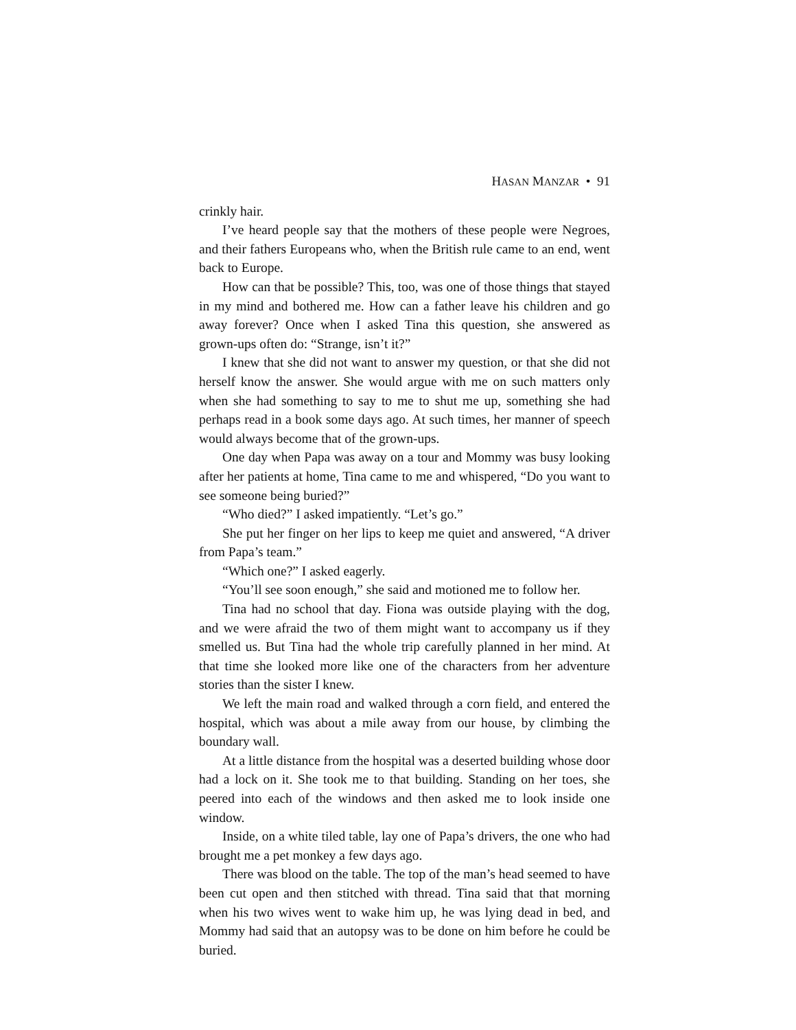HASAN MANZAR • 91
crinkly hair.
I’ve heard people say that the mothers of these people were Negroes, and their fathers Europeans who, when the British rule came to an end, went back to Europe.
How can that be possible? This, too, was one of those things that stayed in my mind and bothered me. How can a father leave his children and go away forever? Once when I asked Tina this question, she answered as grown-ups often do: “Strange, isn’t it?”
I knew that she did not want to answer my question, or that she did not herself know the answer. She would argue with me on such matters only when she had something to say to me to shut me up, something she had perhaps read in a book some days ago. At such times, her manner of speech would always become that of the grown-ups.
One day when Papa was away on a tour and Mommy was busy looking after her patients at home, Tina came to me and whispered, “Do you want to see someone being buried?”
“Who died?” I asked impatiently. “Let’s go.”
She put her finger on her lips to keep me quiet and answered, “A driver from Papa’s team.”
“Which one?” I asked eagerly.
“You’ll see soon enough,” she said and motioned me to follow her.
Tina had no school that day. Fiona was outside playing with the dog, and we were afraid the two of them might want to accompany us if they smelled us. But Tina had the whole trip carefully planned in her mind. At that time she looked more like one of the characters from her adventure stories than the sister I knew.
We left the main road and walked through a corn field, and entered the hospital, which was about a mile away from our house, by climbing the boundary wall.
At a little distance from the hospital was a deserted building whose door had a lock on it. She took me to that building. Standing on her toes, she peered into each of the windows and then asked me to look inside one window.
Inside, on a white tiled table, lay one of Papa’s drivers, the one who had brought me a pet monkey a few days ago.
There was blood on the table. The top of the man’s head seemed to have been cut open and then stitched with thread. Tina said that that morning when his two wives went to wake him up, he was lying dead in bed, and Mommy had said that an autopsy was to be done on him before he could be buried.